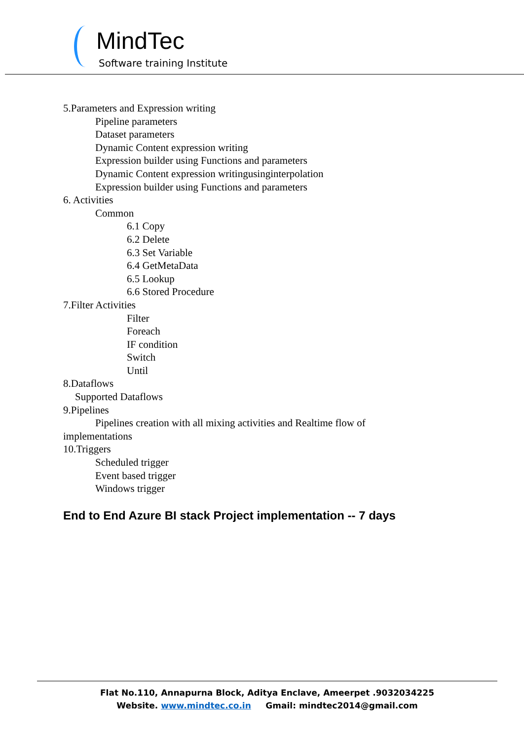MindTec
Software training Institute
5.Parameters and Expression writing
Pipeline parameters
Dataset parameters
Dynamic Content expression writing
Expression builder using Functions and parameters
Dynamic Content expression writingusinginterpolation
Expression builder using Functions and parameters
6. Activities
Common
6.1 Copy
6.2 Delete
6.3 Set Variable
6.4 GetMetaData
6.5 Lookup
6.6 Stored Procedure
7.Filter Activities
Filter
Foreach
IF condition
Switch
Until
8.Dataflows
Supported Dataflows
9.Pipelines
Pipelines creation with all mixing activities and Realtime flow of
implementations
10.Triggers
Scheduled trigger
Event based trigger
Windows trigger
End to End Azure BI stack Project implementation -- 7 days
Flat No.110, Annapurna Block, Aditya Enclave, Ameerpet .9032034225
Website. www.mindtec.co.in Gmail: mindtec2014@gmail.com